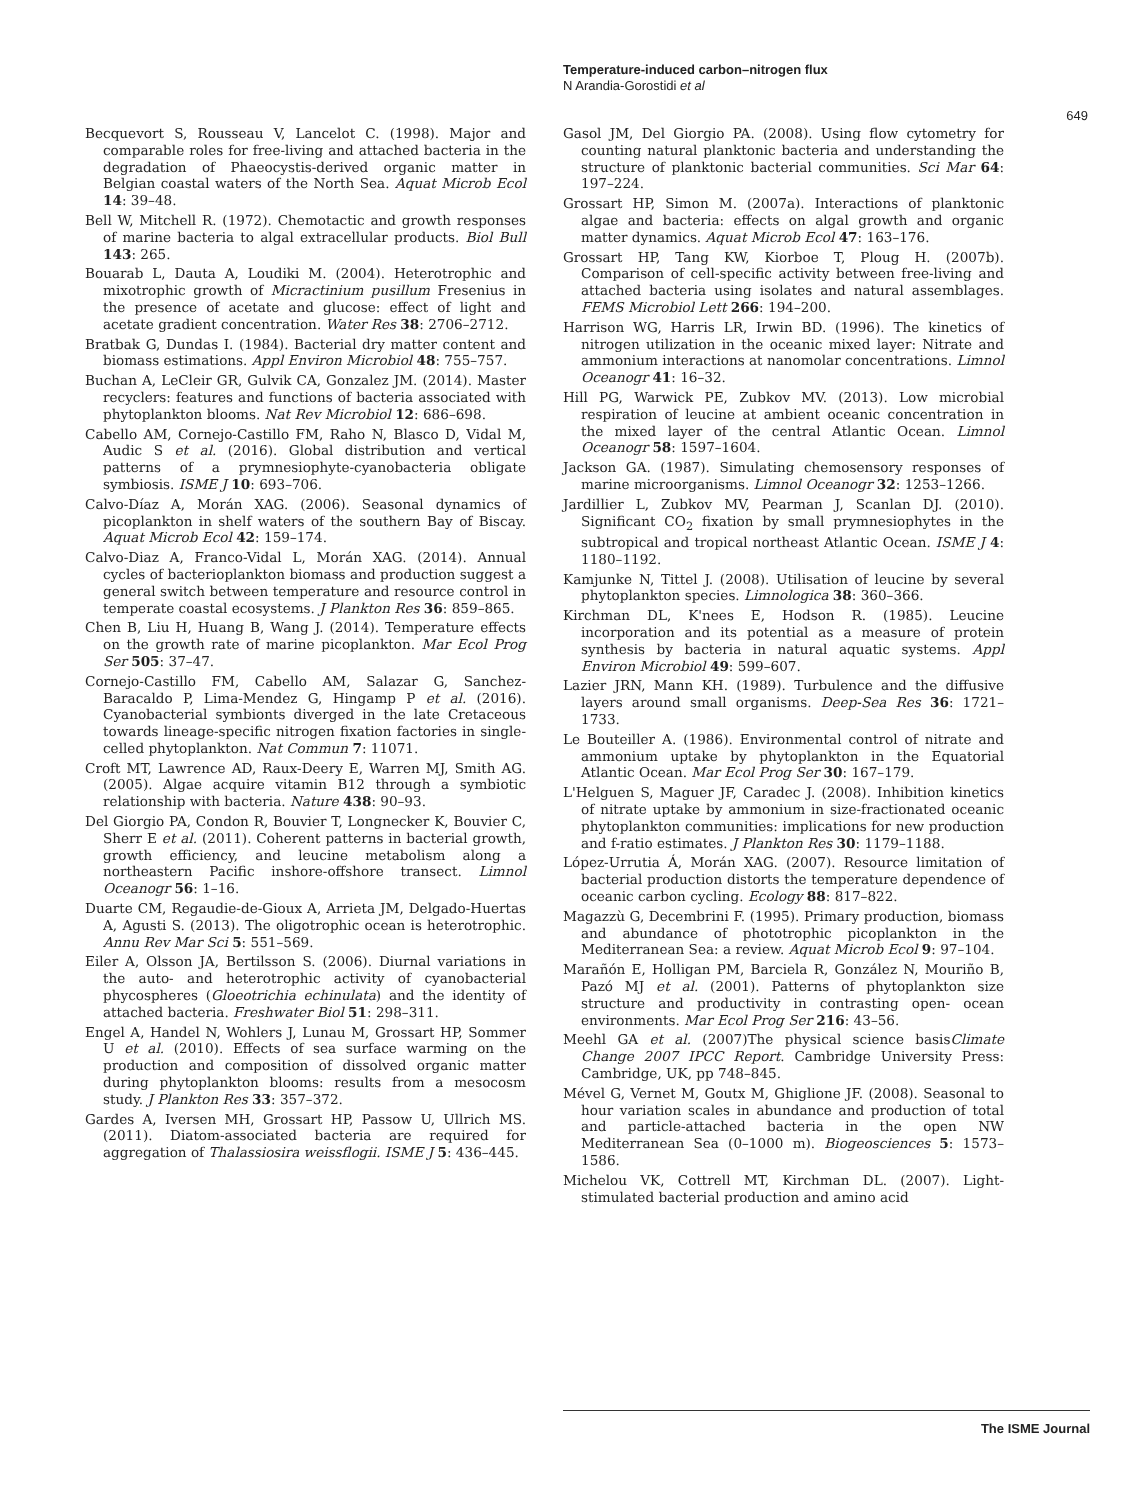Temperature-induced carbon–nitrogen flux
N Arandia-Gorostidi et al
649
Becquevort S, Rousseau V, Lancelot C. (1998). Major and comparable roles for free-living and attached bacteria in the degradation of Phaeocystis-derived organic matter in Belgian coastal waters of the North Sea. Aquat Microb Ecol 14: 39–48.
Bell W, Mitchell R. (1972). Chemotactic and growth responses of marine bacteria to algal extracellular products. Biol Bull 143: 265.
Bouarab L, Dauta A, Loudiki M. (2004). Heterotrophic and mixotrophic growth of Micractinium pusillum Fresenius in the presence of acetate and glucose: effect of light and acetate gradient concentration. Water Res 38: 2706–2712.
Bratbak G, Dundas I. (1984). Bacterial dry matter content and biomass estimations. Appl Environ Microbiol 48: 755–757.
Buchan A, LeCleir GR, Gulvik CA, Gonzalez JM. (2014). Master recyclers: features and functions of bacteria associated with phytoplankton blooms. Nat Rev Microbiol 12: 686–698.
Cabello AM, Cornejo-Castillo FM, Raho N, Blasco D, Vidal M, Audic S et al. (2016). Global distribution and vertical patterns of a prymnesiophyte-cyanobacteria obligate symbiosis. ISME J 10: 693–706.
Calvo-Díaz A, Morán XAG. (2006). Seasonal dynamics of picoplankton in shelf waters of the southern Bay of Biscay. Aquat Microb Ecol 42: 159–174.
Calvo-Diaz A, Franco-Vidal L, Morán XAG. (2014). Annual cycles of bacterioplankton biomass and production suggest a general switch between temperature and resource control in temperate coastal ecosystems. J Plankton Res 36: 859–865.
Chen B, Liu H, Huang B, Wang J. (2014). Temperature effects on the growth rate of marine picoplankton. Mar Ecol Prog Ser 505: 37–47.
Cornejo-Castillo FM, Cabello AM, Salazar G, Sanchez-Baracaldo P, Lima-Mendez G, Hingamp P et al. (2016). Cyanobacterial symbionts diverged in the late Cretaceous towards lineage-specific nitrogen fixation factories in single-celled phytoplankton. Nat Commun 7: 11071.
Croft MT, Lawrence AD, Raux-Deery E, Warren MJ, Smith AG. (2005). Algae acquire vitamin B12 through a symbiotic relationship with bacteria. Nature 438: 90–93.
Del Giorgio PA, Condon R, Bouvier T, Longnecker K, Bouvier C, Sherr E et al. (2011). Coherent patterns in bacterial growth, growth efficiency, and leucine metabolism along a northeastern Pacific inshore-offshore transect. Limnol Oceanogr 56: 1–16.
Duarte CM, Regaudie-de-Gioux A, Arrieta JM, Delgado-Huertas A, Agusti S. (2013). The oligotrophic ocean is heterotrophic. Annu Rev Mar Sci 5: 551–569.
Eiler A, Olsson JA, Bertilsson S. (2006). Diurnal variations in the auto- and heterotrophic activity of cyanobacterial phycospheres (Gloeotrichia echinulata) and the identity of attached bacteria. Freshwater Biol 51: 298–311.
Engel A, Handel N, Wohlers J, Lunau M, Grossart HP, Sommer U et al. (2010). Effects of sea surface warming on the production and composition of dissolved organic matter during phytoplankton blooms: results from a mesocosm study. J Plankton Res 33: 357–372.
Gardes A, Iversen MH, Grossart HP, Passow U, Ullrich MS. (2011). Diatom-associated bacteria are required for aggregation of Thalassiosira weissflogii. ISME J 5: 436–445.
Gasol JM, Del Giorgio PA. (2008). Using flow cytometry for counting natural planktonic bacteria and understanding the structure of planktonic bacterial communities. Sci Mar 64: 197–224.
Grossart HP, Simon M. (2007a). Interactions of planktonic algae and bacteria: effects on algal growth and organic matter dynamics. Aquat Microb Ecol 47: 163–176.
Grossart HP, Tang KW, Kiorboe T, Ploug H. (2007b). Comparison of cell-specific activity between free-living and attached bacteria using isolates and natural assemblages. FEMS Microbiol Lett 266: 194–200.
Harrison WG, Harris LR, Irwin BD. (1996). The kinetics of nitrogen utilization in the oceanic mixed layer: Nitrate and ammonium interactions at nanomolar concentrations. Limnol Oceanogr 41: 16–32.
Hill PG, Warwick PE, Zubkov MV. (2013). Low microbial respiration of leucine at ambient oceanic concentration in the mixed layer of the central Atlantic Ocean. Limnol Oceanogr 58: 1597–1604.
Jackson GA. (1987). Simulating chemosensory responses of marine microorganisms. Limnol Oceanogr 32: 1253–1266.
Jardillier L, Zubkov MV, Pearman J, Scanlan DJ. (2010). Significant CO<sub>2</sub> fixation by small prymnesiophytes in the subtropical and tropical northeast Atlantic Ocean. ISME J 4: 1180–1192.
Kamjunke N, Tittel J. (2008). Utilisation of leucine by several phytoplankton species. Limnologica 38: 360–366.
Kirchman DL, K'nees E, Hodson R. (1985). Leucine incorporation and its potential as a measure of protein synthesis by bacteria in natural aquatic systems. Appl Environ Microbiol 49: 599–607.
Lazier JRN, Mann KH. (1989). Turbulence and the diffusive layers around small organisms. Deep-Sea Res 36: 1721–1733.
Le Bouteiller A. (1986). Environmental control of nitrate and ammonium uptake by phytoplankton in the Equatorial Atlantic Ocean. Mar Ecol Prog Ser 30: 167–179.
L'Helguen S, Maguer JF, Caradec J. (2008). Inhibition kinetics of nitrate uptake by ammonium in size-fractionated oceanic phytoplankton communities: implications for new production and f-ratio estimates. J Plankton Res 30: 1179–1188.
López-Urrutia Á, Morán XAG. (2007). Resource limitation of bacterial production distorts the temperature dependence of oceanic carbon cycling. Ecology 88: 817–822.
Magazzù G, Decembrini F. (1995). Primary production, biomass and abundance of phototrophic picoplankton in the Mediterranean Sea: a review. Aquat Microb Ecol 9: 97–104.
Marañón E, Holligan PM, Barciela R, González N, Mouriño B, Pazó MJ et al. (2001). Patterns of phytoplankton size structure and productivity in contrasting open- ocean environments. Mar Ecol Prog Ser 216: 43–56.
Meehl GA et al. (2007)The physical science basisClimate Change 2007 IPCC Report. Cambridge University Press: Cambridge, UK, pp 748–845.
Mével G, Vernet M, Goutx M, Ghiglione JF. (2008). Seasonal to hour variation scales in abundance and production of total and particle-attached bacteria in the open NW Mediterranean Sea (0–1000 m). Biogeosciences 5: 1573–1586.
Michelou VK, Cottrell MT, Kirchman DL. (2007). Light-stimulated bacterial production and amino acid
The ISME Journal